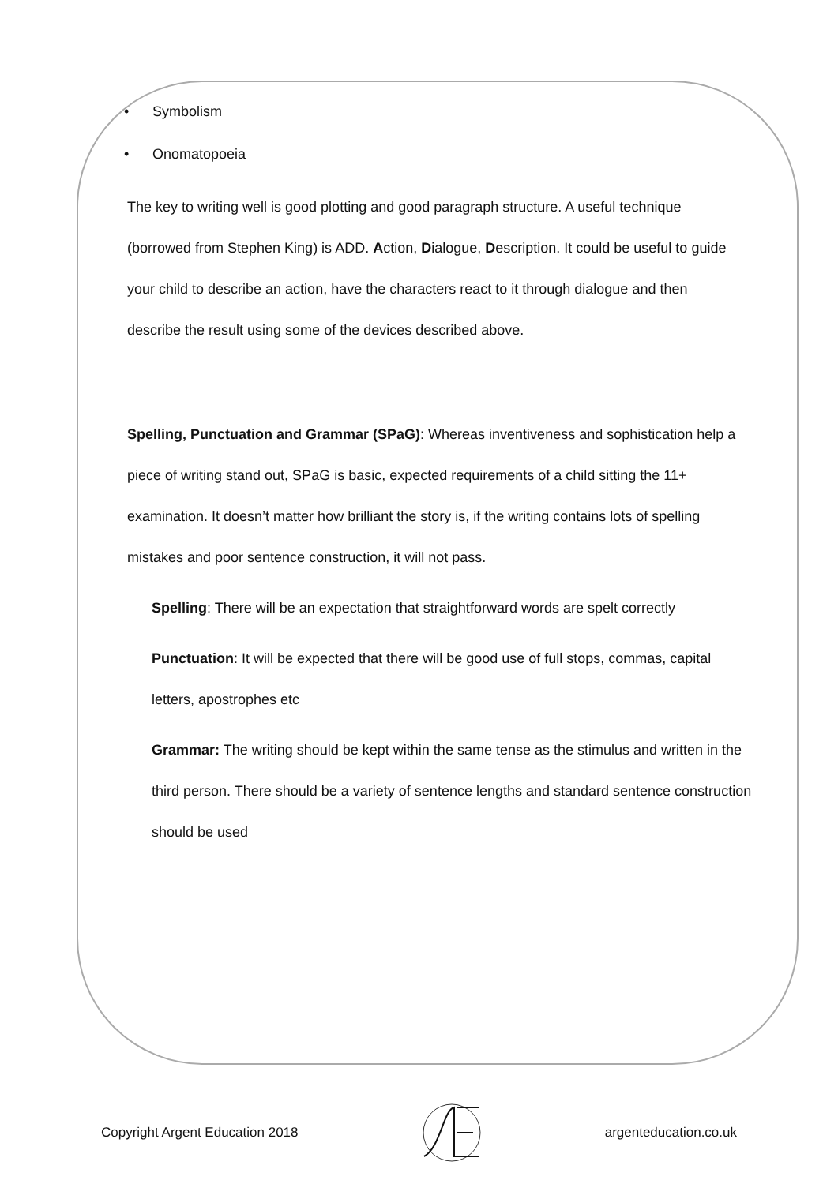• Symbolism
• Onomatopoeia
The key to writing well is good plotting and good paragraph structure. A useful technique (borrowed from Stephen King) is ADD. Action, Dialogue, Description. It could be useful to guide your child to describe an action, have the characters react to it through dialogue and then describe the result using some of the devices described above.
Spelling, Punctuation and Grammar (SPaG): Whereas inventiveness and sophistication help a piece of writing stand out, SPaG is basic, expected requirements of a child sitting the 11+ examination. It doesn’t matter how brilliant the story is, if the writing contains lots of spelling mistakes and poor sentence construction, it will not pass.
Spelling: There will be an expectation that straightforward words are spelt correctly
Punctuation: It will be expected that there will be good use of full stops, commas, capital letters, apostrophes etc
Grammar: The writing should be kept within the same tense as the stimulus and written in the third person. There should be a variety of sentence lengths and standard sentence construction should be used
Copyright Argent Education 2018 argenteducation.co.uk